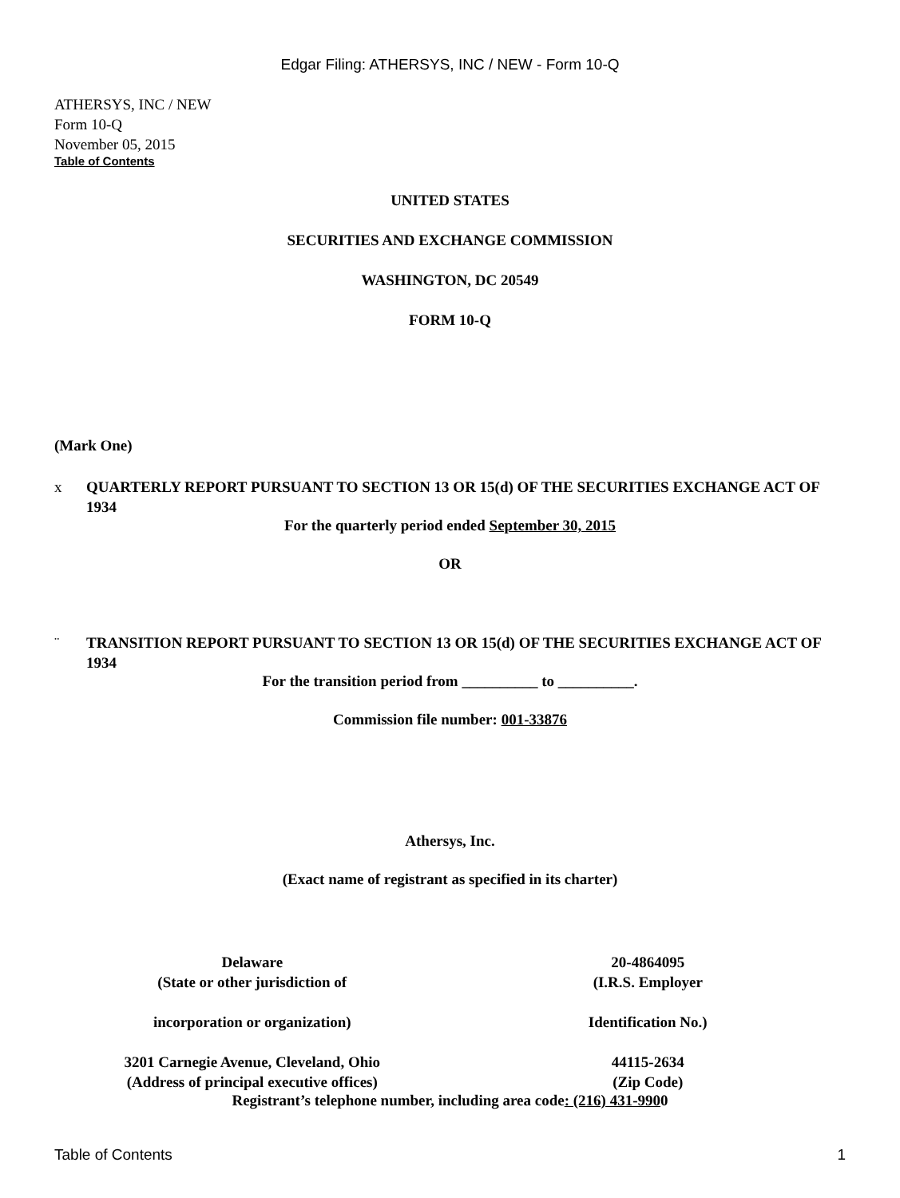Edgar Filing: ATHERSYS, INC / NEW - Form 10-Q
ATHERSYS, INC / NEW
Form 10-Q
November 05, 2015
Table of Contents
UNITED STATES
SECURITIES AND EXCHANGE COMMISSION
WASHINGTON, DC 20549
FORM 10-Q
(Mark One)
x QUARTERLY REPORT PURSUANT TO SECTION 13 OR 15(d) OF THE SECURITIES EXCHANGE ACT OF 1934
For the quarterly period ended September 30, 2015
OR
¨ TRANSITION REPORT PURSUANT TO SECTION 13 OR 15(d) OF THE SECURITIES EXCHANGE ACT OF 1934
For the transition period from __________ to __________.
Commission file number: 001-33876
Athersys, Inc.
(Exact name of registrant as specified in its charter)
Delaware
(State or other jurisdiction of
20-4864095
(I.R.S. Employer
incorporation or organization) Identification No.)
3201 Carnegie Avenue, Cleveland, Ohio
(Address of principal executive offices)
44115-2634
(Zip Code)
Registrant’s telephone number, including area code: (216) 431-9900
Table of Contents 1